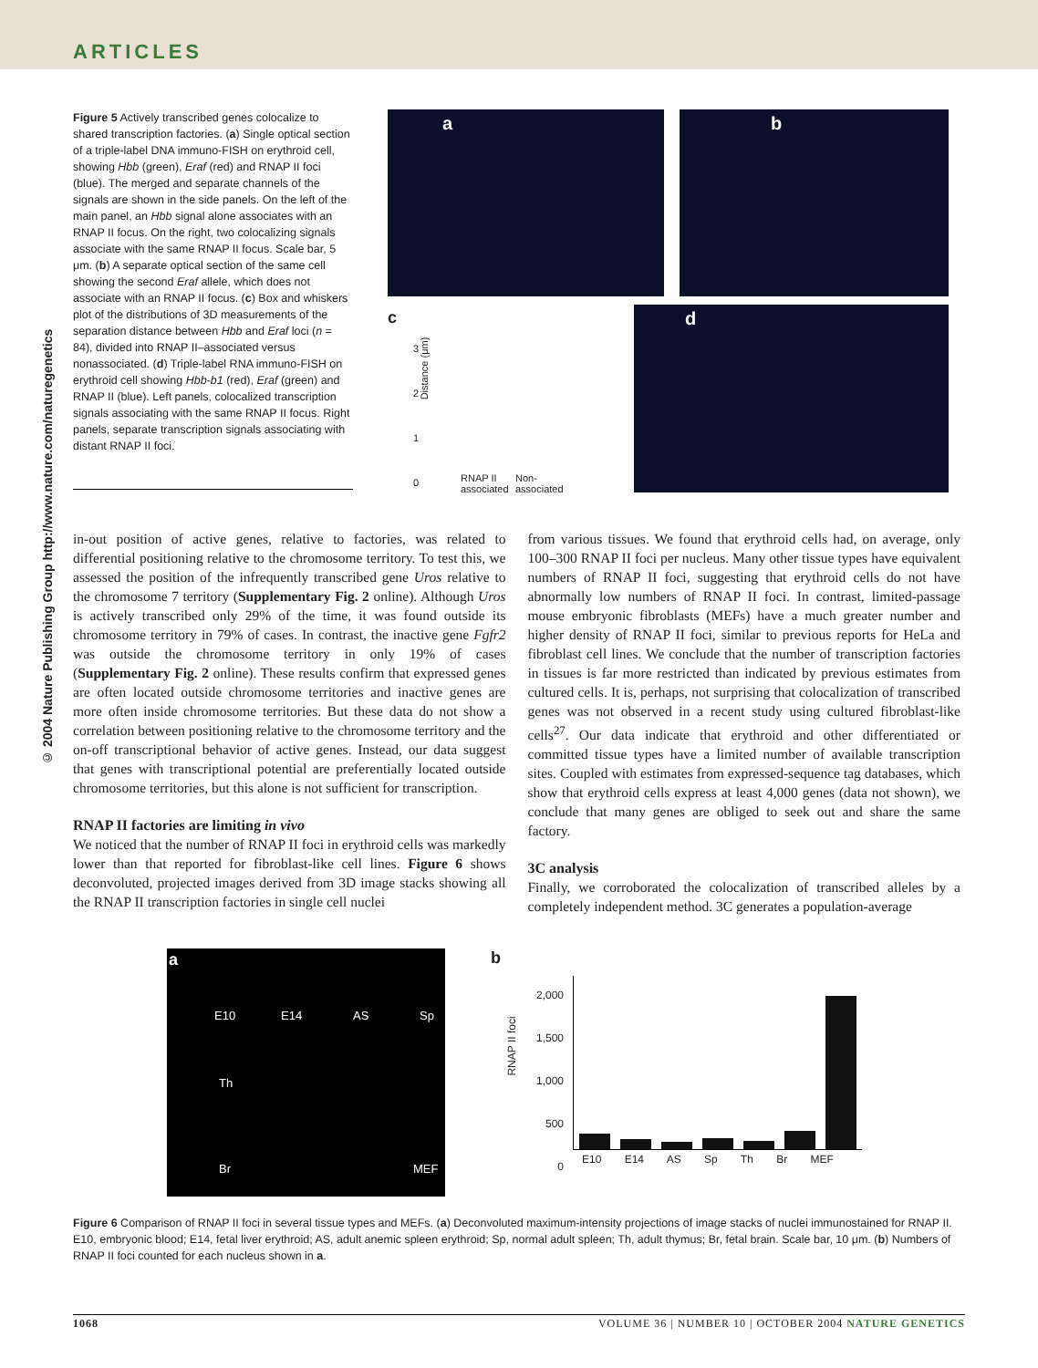ARTICLES
© 2004 Nature Publishing Group http://www.nature.com/naturegenetics
Figure 5 Actively transcribed genes colocalize to shared transcription factories. (a) Single optical section of a triple-label DNA immuno-FISH on erythroid cell, showing Hbb (green), Eraf (red) and RNAP II foci (blue). The merged and separate channels of the signals are shown in the side panels. On the left of the main panel, an Hbb signal alone associates with an RNAP II focus. On the right, two colocalizing signals associate with the same RNAP II focus. Scale bar, 5 μm. (b) A separate optical section of the same cell showing the second Eraf allele, which does not associate with an RNAP II focus. (c) Box and whiskers plot of the distributions of 3D measurements of the separation distance between Hbb and Eraf loci (n = 84), divided into RNAP II–associated versus nonassociated. (d) Triple-label RNA immuno-FISH on erythroid cell showing Hbb-b1 (red), Eraf (green) and RNAP II (blue). Left panels, colocalized transcription signals associating with the same RNAP II focus. Right panels, separate transcription signals associating with distant RNAP II foci.
a b
d
c
Distance (μm)
3
2
1
0
RNAP II
associated
Non-
associated
in-out position of active genes, relative to factories, was related to differential positioning relative to the chromosome territory. To test this, we assessed the position of the infrequently transcribed gene Uros relative to the chromosome 7 territory (Supplementary Fig. 2 online). Although Uros is actively transcribed only 29% of the time, it was found outside its chromosome territory in 79% of cases. In contrast, the inactive gene Fgfr2 was outside the chromosome territory in only 19% of cases (Supplementary Fig. 2 online). These results confirm that expressed genes are often located outside chromosome territories and inactive genes are more often inside chromosome territories. But these data do not show a correlation between positioning relative to the chromosome territory and the on-off transcriptional behavior of active genes. Instead, our data suggest that genes with transcriptional potential are preferentially located outside chromosome territories, but this alone is not sufficient for transcription.
RNAP II factories are limiting in vivo
We noticed that the number of RNAP II foci in erythroid cells was markedly lower than that reported for fibroblast-like cell lines. Figure 6 shows deconvoluted, projected images derived from 3D image stacks showing all the RNAP II transcription factories in single cell nuclei
from various tissues. We found that erythroid cells had, on average, only 100–300 RNAP II foci per nucleus. Many other tissue types have equivalent numbers of RNAP II foci, suggesting that erythroid cells do not have abnormally low numbers of RNAP II foci. In contrast, limited-passage mouse embryonic fibroblasts (MEFs) have a much greater number and higher density of RNAP II foci, similar to previous reports for HeLa and fibroblast cell lines. We conclude that the number of transcription factories in tissues is far more restricted than indicated by previous estimates from cultured cells. It is, perhaps, not surprising that colocalization of transcribed genes was not observed in a recent study using cultured fibroblast-like cells<sup>27</sup>. Our data indicate that erythroid and other differentiated or committed tissue types have a limited number of available transcription sites. Coupled with estimates from expressed-sequence tag databases, which show that erythroid cells express at least 4,000 genes (data not shown), we conclude that many genes are obliged to seek out and share the same factory.
3C analysis
Finally, we corroborated the colocalization of transcribed alleles by a completely independent method. 3C generates a population-average
a
E10 E14 AS Sp
Th
Br MEF
b
RNAP II foci
2,000
1,500
1,000
500
0
E10 E14 AS Sp Th Br MEF
Figure 6 Comparison of RNAP II foci in several tissue types and MEFs. (a) Deconvoluted maximum-intensity projections of image stacks of nuclei immunostained for RNAP II. E10, embryonic blood; E14, fetal liver erythroid; AS, adult anemic spleen erythroid; Sp, normal adult spleen; Th, adult thymus; Br, fetal brain. Scale bar, 10 μm. (b) Numbers of RNAP II foci counted for each nucleus shown in a.
1068 VOLUME 36 | NUMBER 10 | OCTOBER 2004 NATURE GENETICS